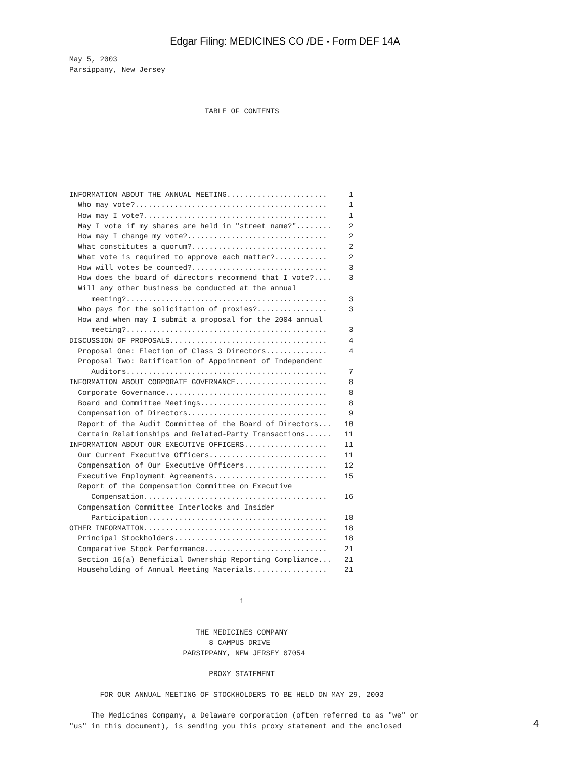Edgar Filing: MEDICINES CO /DE - Form DEF 14A
May 5, 2003
Parsippany, New Jersey



                               TABLE OF CONTENTS







INFORMATION ABOUT THE ANNUAL MEETING.......................     1
  Who may vote?............................................     1
  How may I vote?..........................................     1
  May I vote if my shares are held in "street name?"........    2
  How may I change my vote?................................     2
  What constitutes a quorum?...............................     2
  What vote is required to approve each matter?............     2
  How will votes be counted?...............................     3
  How does the board of directors recommend that I vote?....    3
  Will any other business be conducted at the annual
     meeting?..............................................     3
  Who pays for the solicitation of proxies?................     3
  How and when may I submit a proposal for the 2004 annual
     meeting?..............................................     3
DISCUSSION OF PROPOSALS....................................     4
  Proposal One: Election of Class 3 Directors..............     4
  Proposal Two: Ratification of Appointment of Independent
     Auditors..............................................     7
INFORMATION ABOUT CORPORATE GOVERNANCE.....................     8
  Corporate Governance.....................................     8
  Board and Committee Meetings.............................     8
  Compensation of Directors................................     9
  Report of the Audit Committee of the Board of Directors...   10
  Certain Relationships and Related-Party Transactions......   11
INFORMATION ABOUT OUR EXECUTIVE OFFICERS...................    11
  Our Current Executive Officers...........................    11
  Compensation of Our Executive Officers...................    12
  Executive Employment Agreements..........................    15
  Report of the Compensation Committee on Executive
     Compensation..........................................    16
  Compensation Committee Interlocks and Insider
     Participation.........................................    18
OTHER INFORMATION..........................................    18
  Principal Stockholders...................................    18
  Comparative Stock Performance............................    21
  Section 16(a) Beneficial Ownership Reporting Compliance...   21
  Householding of Annual Meeting Materials.................    21


                                       i


                             THE MEDICINES COMPANY
                                8 CAMPUS DRIVE
                          PARSIPPANY, NEW JERSEY 07054

                                PROXY STATEMENT

       FOR OUR ANNUAL MEETING OF STOCKHOLDERS TO BE HELD ON MAY 29, 2003

     The Medicines Company, a Delaware corporation (often referred to as "we" or
"us" in this document), is sending you this proxy statement and the enclosed
4